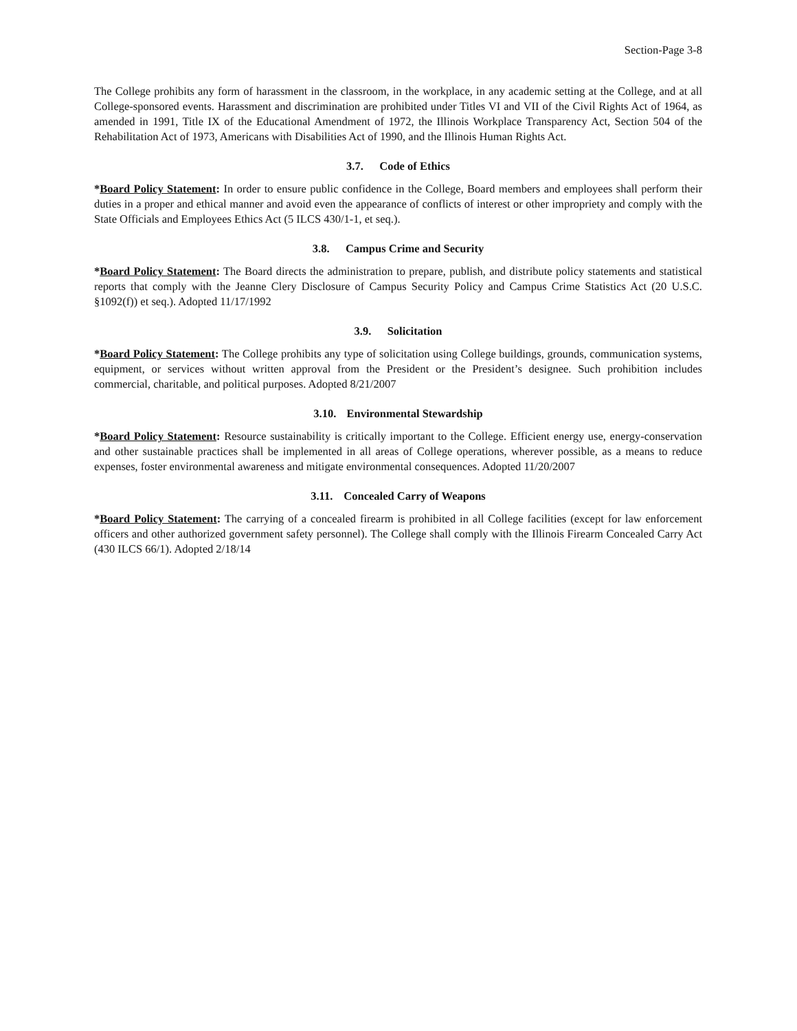Section-Page 3-8
The College prohibits any form of harassment in the classroom, in the workplace, in any academic setting at the College, and at all College-sponsored events. Harassment and discrimination are prohibited under Titles VI and VII of the Civil Rights Act of 1964, as amended in 1991, Title IX of the Educational Amendment of 1972, the Illinois Workplace Transparency Act, Section 504 of the Rehabilitation Act of 1973, Americans with Disabilities Act of 1990, and the Illinois Human Rights Act.
3.7. Code of Ethics
*Board Policy Statement: In order to ensure public confidence in the College, Board members and employees shall perform their duties in a proper and ethical manner and avoid even the appearance of conflicts of interest or other impropriety and comply with the State Officials and Employees Ethics Act (5 ILCS 430/1-1, et seq.).
3.8. Campus Crime and Security
*Board Policy Statement: The Board directs the administration to prepare, publish, and distribute policy statements and statistical reports that comply with the Jeanne Clery Disclosure of Campus Security Policy and Campus Crime Statistics Act (20 U.S.C. §1092(f)) et seq.). Adopted 11/17/1992
3.9. Solicitation
*Board Policy Statement: The College prohibits any type of solicitation using College buildings, grounds, communication systems, equipment, or services without written approval from the President or the President’s designee. Such prohibition includes commercial, charitable, and political purposes. Adopted 8/21/2007
3.10. Environmental Stewardship
*Board Policy Statement: Resource sustainability is critically important to the College. Efficient energy use, energy-conservation and other sustainable practices shall be implemented in all areas of College operations, wherever possible, as a means to reduce expenses, foster environmental awareness and mitigate environmental consequences. Adopted 11/20/2007
3.11. Concealed Carry of Weapons
*Board Policy Statement: The carrying of a concealed firearm is prohibited in all College facilities (except for law enforcement officers and other authorized government safety personnel). The College shall comply with the Illinois Firearm Concealed Carry Act (430 ILCS 66/1). Adopted 2/18/14